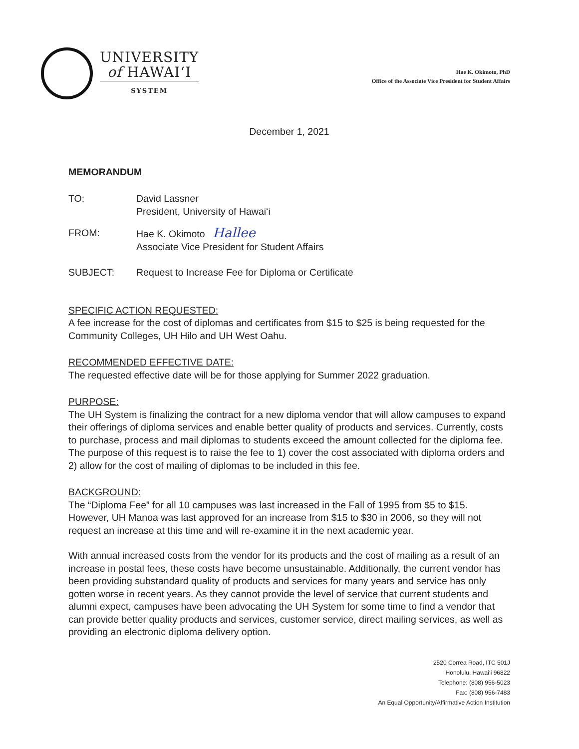UNIVERSITY
of HAWAIʻI
SYSTEM
Hae K. Okimoto, PhD
Office of the Associate Vice President for Student Affairs
December 1, 2021
MEMORANDUM
TO: David Lassner
President, University of Hawai‘i
FROM: Hae K. Okimoto Hallee
Associate Vice President for Student Affairs
SUBJECT: Request to Increase Fee for Diploma or Certificate
SPECIFIC ACTION REQUESTED:
A fee increase for the cost of diplomas and certificates from $15 to $25 is being requested for the Community Colleges, UH Hilo and UH West Oahu.
RECOMMENDED EFFECTIVE DATE:
The requested effective date will be for those applying for Summer 2022 graduation.
PURPOSE:
The UH System is finalizing the contract for a new diploma vendor that will allow campuses to expand their offerings of diploma services and enable better quality of products and services. Currently, costs to purchase, process and mail diplomas to students exceed the amount collected for the diploma fee. The purpose of this request is to raise the fee to 1) cover the cost associated with diploma orders and 2) allow for the cost of mailing of diplomas to be included in this fee.
BACKGROUND:
The “Diploma Fee” for all 10 campuses was last increased in the Fall of 1995 from $5 to $15. However, UH Manoa was last approved for an increase from $15 to $30 in 2006, so they will not request an increase at this time and will re-examine it in the next academic year.
With annual increased costs from the vendor for its products and the cost of mailing as a result of an increase in postal fees, these costs have become unsustainable. Additionally, the current vendor has been providing substandard quality of products and services for many years and service has only gotten worse in recent years. As they cannot provide the level of service that current students and alumni expect, campuses have been advocating the UH System for some time to find a vendor that can provide better quality products and services, customer service, direct mailing services, as well as providing an electronic diploma delivery option.
2520 Correa Road, ITC 501J
Honolulu, Hawai‘i 96822
Telephone: (808) 956-5023
Fax: (808) 956-7483
An Equal Opportunity/Affirmative Action Institution